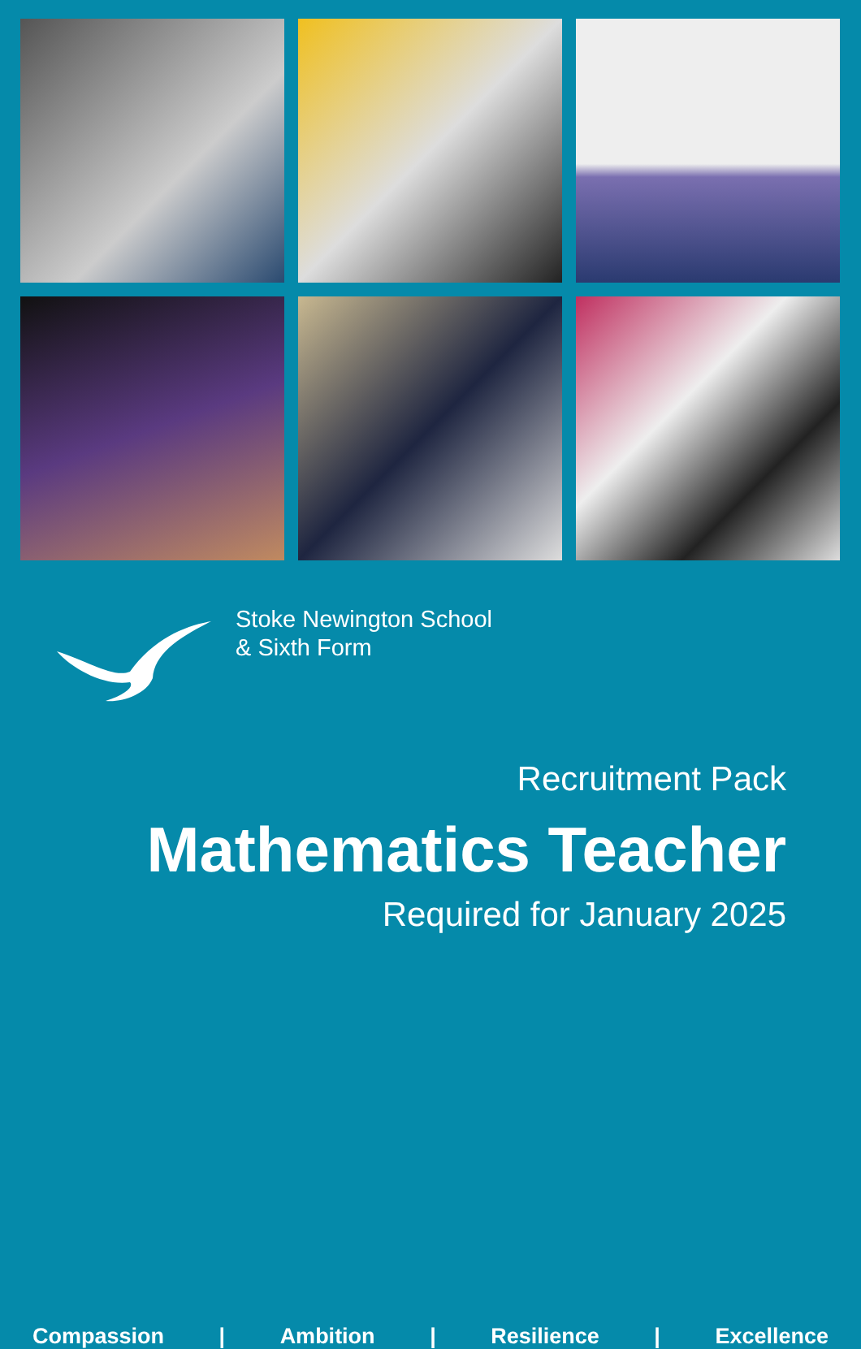Stoke Newington School
& Sixth Form
Recruitment Pack
Mathematics Teacher
Required for January 2025
Compassion | Ambition | Resilience | Excellence